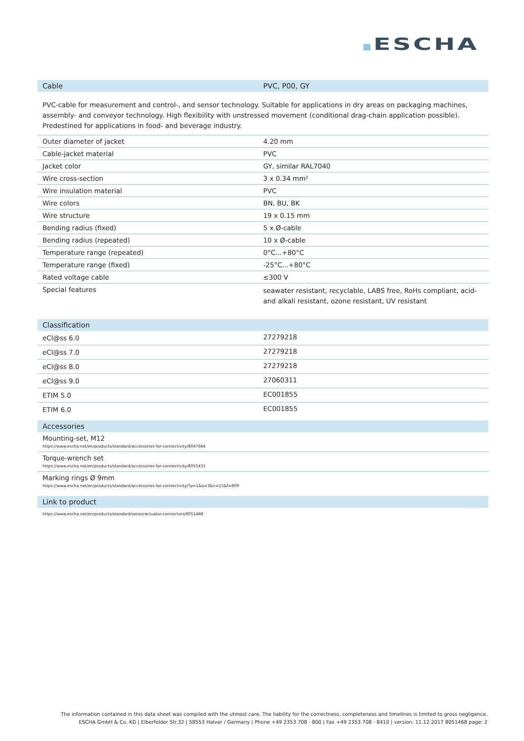ESCHA
| Cable | PVC, P00, GY |
| --- | --- |
PVC-cable for measurement and control-, and sensor technology. Suitable for applications in dry areas on packaging machines, assembly- and conveyor technology. High flexibility with unstressed movement (conditional drag-chain application possible). Predestined for applications in food- and beverage industry.
| Outer diameter of jacket | 4.20 mm |
| Cable-jacket material | PVC |
| Jacket color | GY, similar RAL7040 |
| Wire cross-section | 3 x 0.34 mm² |
| Wire insulation material | PVC |
| Wire colors | BN, BU, BK |
| Wire structure | 19 x 0.15 mm |
| Bending radius (fixed) | 5 x Ø-cable |
| Bending radius (repeated) | 10 x Ø-cable |
| Temperature range (repeated) | 0°C...+80°C |
| Temperature range (fixed) | -25°C...+80°C |
| Rated voltage cable | ≤300 V |
| Special features | seawater resistant, recyclable, LABS free, RoHs compliant, acid- and alkali resistant, ozone resistant, UV resistant |
| Classification | |
| --- | --- |
| eCl@ss 6.0 | 27279218 |
| eCl@ss 7.0 | 27279218 |
| eCl@ss 8.0 | 27279218 |
| eCl@ss 9.0 | 27060311 |
| ETIM 5.0 | EC001855 |
| ETIM 6.0 | EC001855 |
| Accessories |
| --- |
| Mounting-set, M12 https://www.escha.net/en/products/standard/accessories-for-connectivity/8047664 |
| Torque-wrench set https://www.escha.net/en/products/standard/accessories-for-connectivity/8055431 |
| Marking rings Ø 9mm https://www.escha.net/en/products/standard/accessories-for-connectivity/?p=1&o=3&n=15&f=809 |
| Link to product |
| --- |
| https://www.escha.net/en/products/standard/sensoractuator-connectors/8051468 |
The information contained in this data sheet was compiled with the utmost care. The liability for the correctness, completeness and timelines is limited to gross negligence.
ESCHA GmbH & Co. KG | Elberfelder Str.32 | 58553 Halver / Germany | Phone +49 2353 708 - 800 | Fax +49 2353 708 - 8410 | version: 11.12.2017 8051468 page: 2